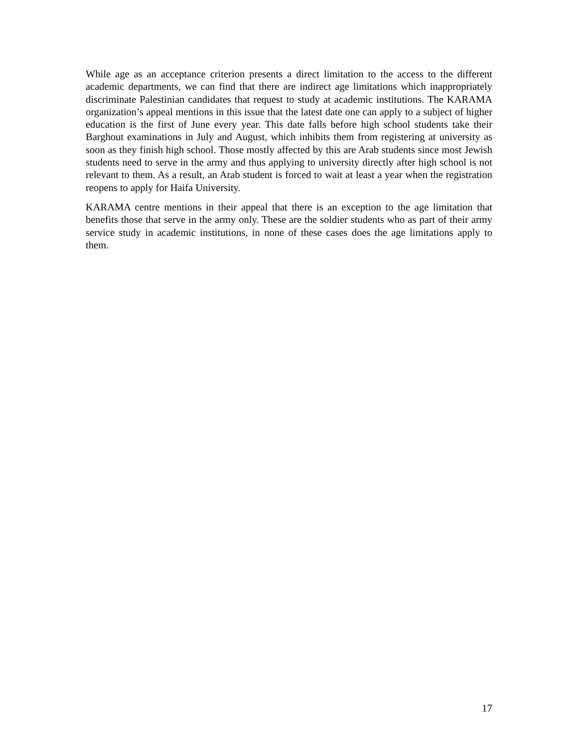While age as an acceptance criterion presents a direct limitation to the access to the different academic departments, we can find that there are indirect age limitations which inappropriately discriminate Palestinian candidates that request to study at academic institutions. The KARAMA organization’s appeal mentions in this issue that the latest date one can apply to a subject of higher education is the first of June every year. This date falls before high school students take their Barghout examinations in July and August, which inhibits them from registering at university as soon as they finish high school. Those mostly affected by this are Arab students since most Jewish students need to serve in the army and thus applying to university directly after high school is not relevant to them. As a result, an Arab student is forced to wait at least a year when the registration reopens to apply for Haifa University.
KARAMA centre mentions in their appeal that there is an exception to the age limitation that benefits those that serve in the army only. These are the soldier students who as part of their army service study in academic institutions, in none of these cases does the age limitations apply to them.
17